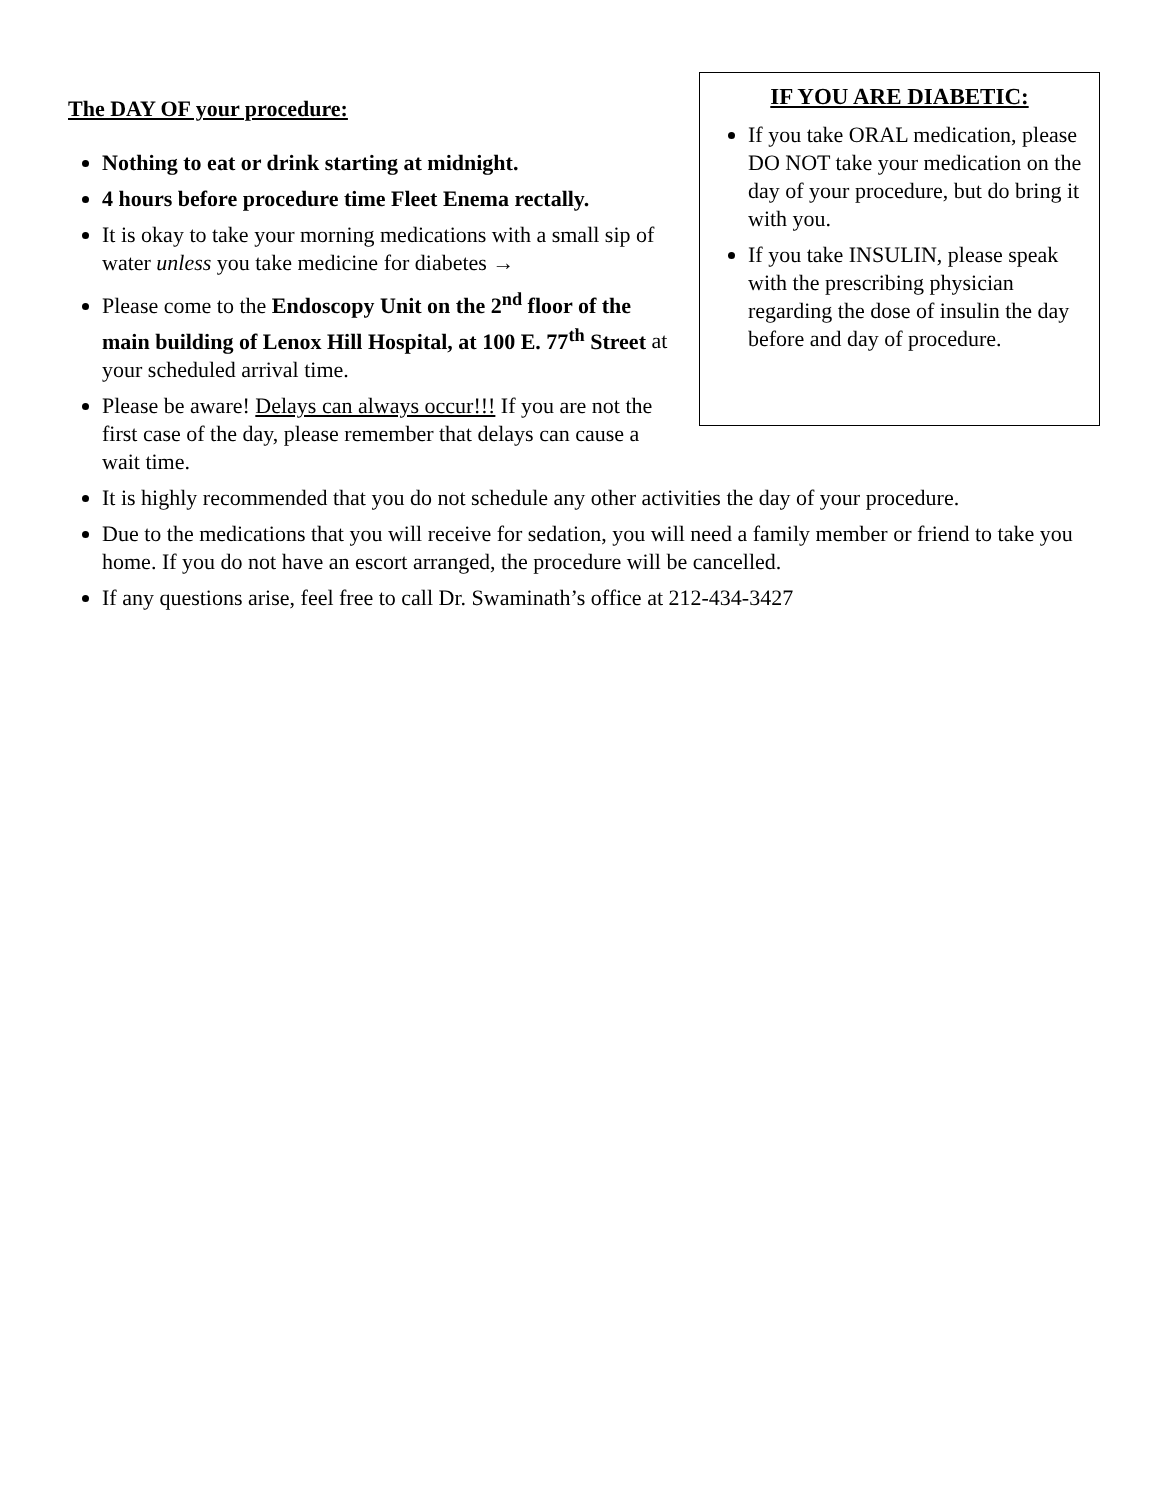The DAY OF your procedure:
Nothing to eat or drink starting at midnight.
4 hours before procedure time Fleet Enema rectally.
It is okay to take your morning medications with a small sip of water unless you take medicine for diabetes →
Please come to the Endoscopy Unit on the 2<sup>nd</sup> floor of the main building of Lenox Hill Hospital, at 100 E. 77<sup>th</sup> Street at your scheduled arrival time.
Please be aware! Delays can always occur!!! If you are not the first case of the day, please remember that delays can cause a wait time.
IF YOU ARE DIABETIC:
If you take ORAL medication, please DO NOT take your medication on the day of your procedure, but do bring it with you.
If you take INSULIN, please speak with the prescribing physician regarding the dose of insulin the day before and day of procedure.
It is highly recommended that you do not schedule any other activities the day of your procedure.
Due to the medications that you will receive for sedation, you will need a family member or friend to take you home. If you do not have an escort arranged, the procedure will be cancelled.
If any questions arise, feel free to call Dr. Swaminath’s office at 212-434-3427